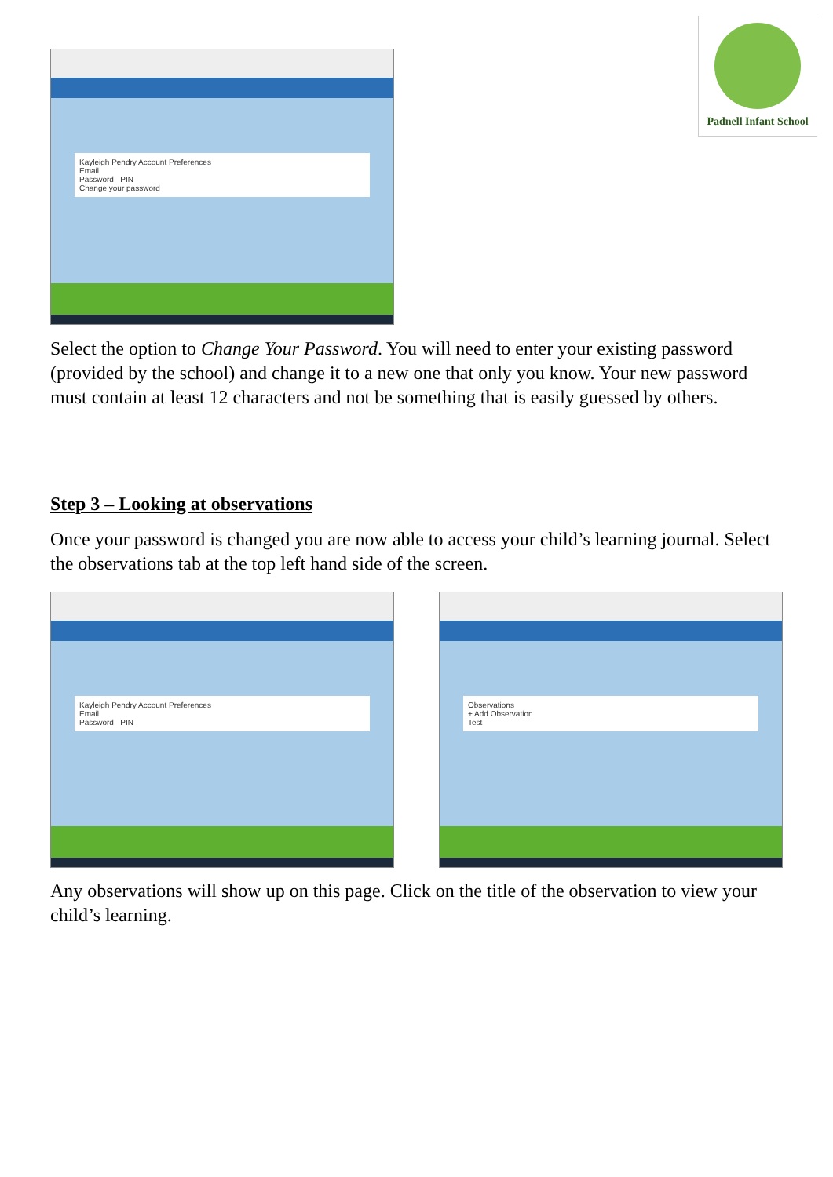Kayleigh Pendry Account Preferences
Email
Password PIN
Change your password
Padnell Infant School
Select the option to Change Your Password. You will need to enter your existing password (provided by the school) and change it to a new one that only you know. Your new password must contain at least 12 characters and not be something that is easily guessed by others.
Step 3 – Looking at observations
Once your password is changed you are now able to access your child’s learning journal. Select the observations tab at the top left hand side of the screen.
Kayleigh Pendry Account Preferences
Email
Password PIN
Observations
+ Add Observation
Test
Any observations will show up on this page. Click on the title of the observation to view your child’s learning.